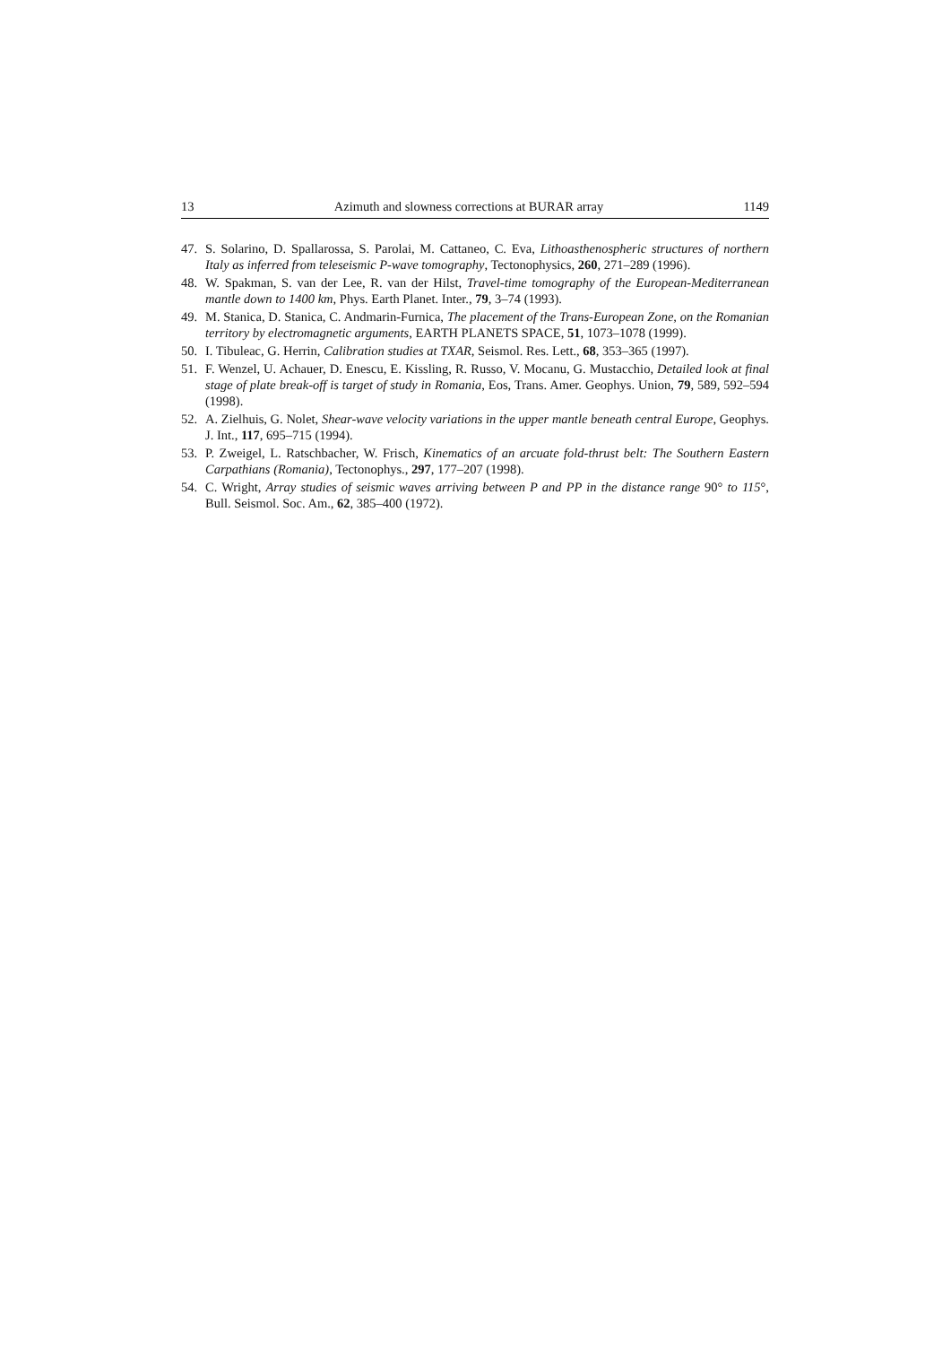13 Azimuth and slowness corrections at BURAR array 1149
47. S. Solarino, D. Spallarossa, S. Parolai, M. Cattaneo, C. Eva, Lithoasthenospheric structures of northern Italy as inferred from teleseismic P-wave tomography, Tectonophysics, 260, 271–289 (1996).
48. W. Spakman, S. van der Lee, R. van der Hilst, Travel-time tomography of the European-Mediterranean mantle down to 1400 km, Phys. Earth Planet. Inter., 79, 3–74 (1993).
49. M. Stanica, D. Stanica, C. Andmarin-Furnica, The placement of the Trans-European Zone, on the Romanian territory by electromagnetic arguments, EARTH PLANETS SPACE, 51, 1073–1078 (1999).
50. I. Tibuleac, G. Herrin, Calibration studies at TXAR, Seismol. Res. Lett., 68, 353–365 (1997).
51. F. Wenzel, U. Achauer, D. Enescu, E. Kissling, R. Russo, V. Mocanu, G. Mustacchio, Detailed look at final stage of plate break-off is target of study in Romania, Eos, Trans. Amer. Geophys. Union, 79, 589, 592–594 (1998).
52. A. Zielhuis, G. Nolet, Shear-wave velocity variations in the upper mantle beneath central Europe, Geophys. J. Int., 117, 695–715 (1994).
53. P. Zweigel, L. Ratschbacher, W. Frisch, Kinematics of an arcuate fold-thrust belt: The Southern Eastern Carpathians (Romania), Tectonophys., 297, 177–207 (1998).
54. C. Wright, Array studies of seismic waves arriving between P and PP in the distance range 90° to 115°, Bull. Seismol. Soc. Am., 62, 385–400 (1972).